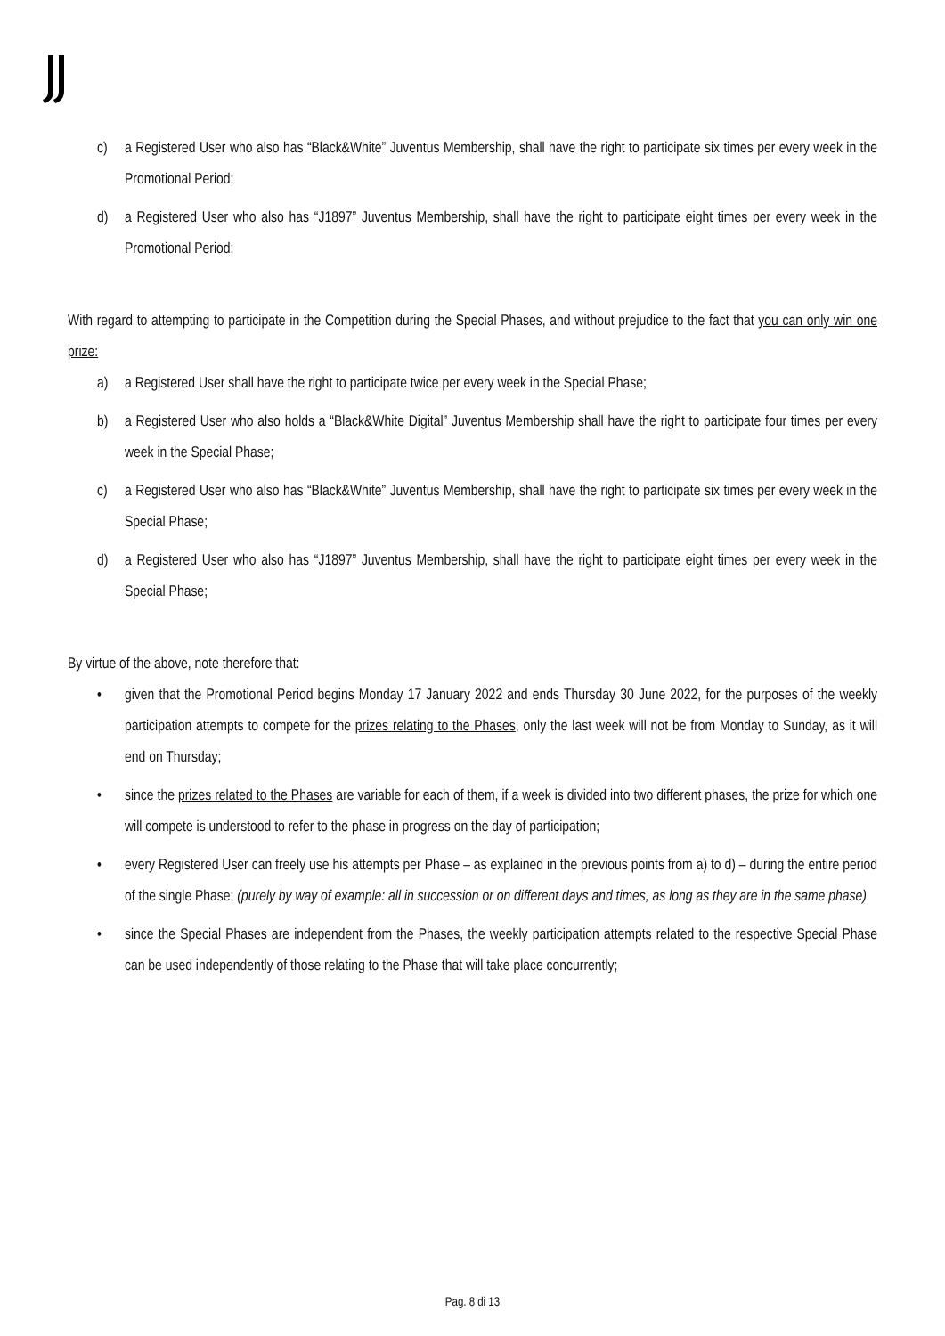c) a Registered User who also has “Black&White” Juventus Membership, shall have the right to participate six times per every week in the Promotional Period;
d) a Registered User who also has “J1897” Juventus Membership, shall have the right to participate eight times per every week in the Promotional Period;
With regard to attempting to participate in the Competition during the Special Phases, and without prejudice to the fact that you can only win one prize:
a) a Registered User shall have the right to participate twice per every week in the Special Phase;
b) a Registered User who also holds a “Black&White Digital” Juventus Membership shall have the right to participate four times per every week in the Special Phase;
c) a Registered User who also has “Black&White” Juventus Membership, shall have the right to participate six times per every week in the Special Phase;
d) a Registered User who also has “J1897” Juventus Membership, shall have the right to participate eight times per every week in the Special Phase;
By virtue of the above, note therefore that:
• given that the Promotional Period begins Monday 17 January 2022 and ends Thursday 30 June 2022, for the purposes of the weekly participation attempts to compete for the prizes relating to the Phases, only the last week will not be from Monday to Sunday, as it will end on Thursday;
• since the prizes related to the Phases are variable for each of them, if a week is divided into two different phases, the prize for which one will compete is understood to refer to the phase in progress on the day of participation;
• every Registered User can freely use his attempts per Phase – as explained in the previous points from a) to d) – during the entire period of the single Phase; (purely by way of example: all in succession or on different days and times, as long as they are in the same phase)
• since the Special Phases are independent from the Phases, the weekly participation attempts related to the respective Special Phase can be used independently of those relating to the Phase that will take place concurrently;
Pag. 8 di 13